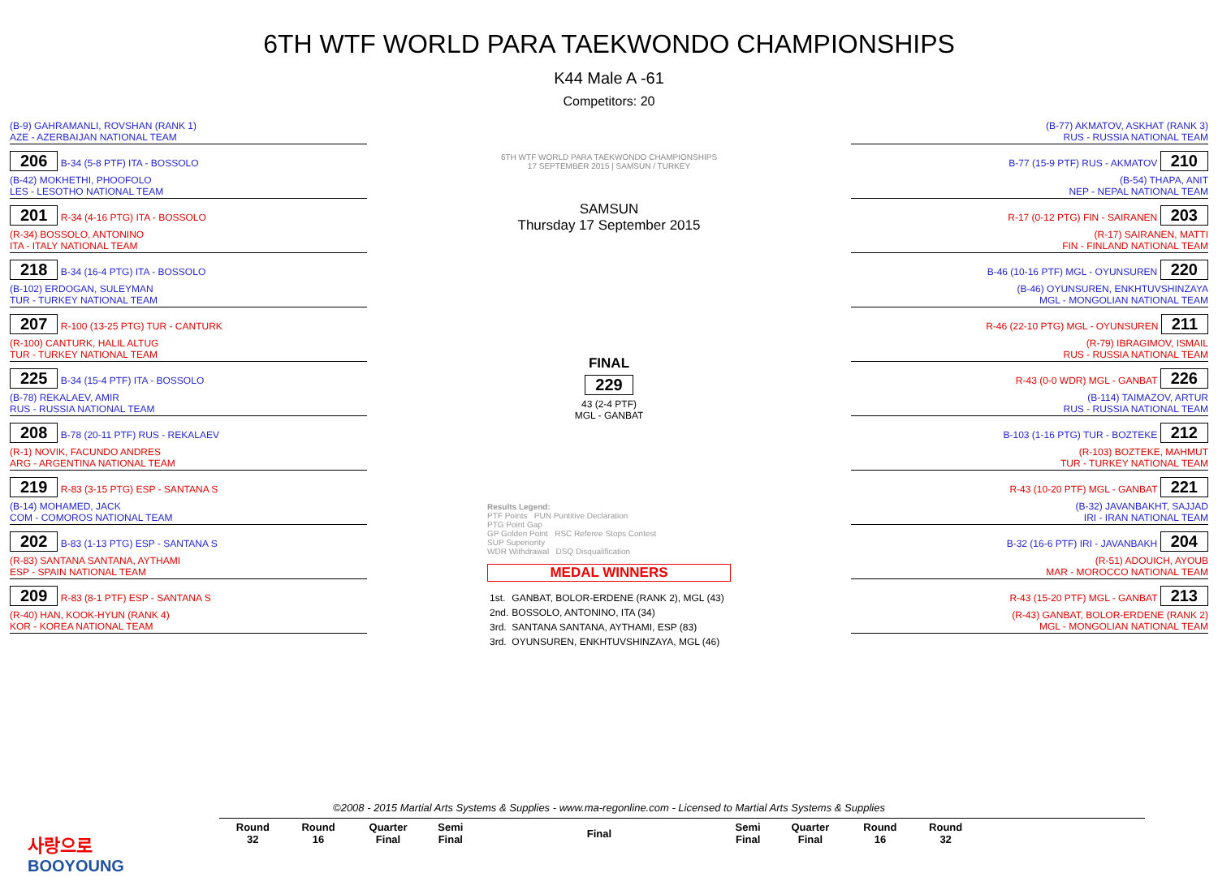6TH WTF WORLD PARA TAEKWONDO CHAMPIONSHIPS
K44 Male A -61
Competitors: 20
(B-9) GAHRAMANLI, ROVSHAN (RANK 1)
AZE - AZERBAIJAN NATIONAL TEAM
206
B-34 (5-8 PTF) ITA - BOSSOLO
(B-42) MOKHETHI, PHOOFOLO
LES - LESOTHO NATIONAL TEAM
201
R-34 (4-16 PTG) ITA - BOSSOLO
(R-34) BOSSOLO, ANTONINO
ITA - ITALY NATIONAL TEAM
218
B-34 (16-4 PTG) ITA - BOSSOLO
(B-102) ERDOGAN, SULEYMAN
TUR - TURKEY NATIONAL TEAM
207
R-100 (13-25 PTG) TUR - CANTURK
(R-100) CANTURK, HALIL ALTUG
TUR - TURKEY NATIONAL TEAM
225
B-34 (15-4 PTF) ITA - BOSSOLO
(B-78) REKALAEV, AMIR
RUS - RUSSIA NATIONAL TEAM
208
B-78 (20-11 PTF) RUS - REKALAEV
(R-1) NOVIK, FACUNDO ANDRES
ARG - ARGENTINA NATIONAL TEAM
219
R-83 (3-15 PTG) ESP - SANTANA S
(B-14) MOHAMED, JACK
COM - COMOROS NATIONAL TEAM
202
B-83 (1-13 PTG) ESP - SANTANA S
(R-83) SANTANA SANTANA, AYTHAMI
ESP - SPAIN NATIONAL TEAM
209
R-83 (8-1 PTF) ESP - SANTANA S
(R-40) HAN, KOOK-HYUN (RANK 4)
KOR - KOREA NATIONAL TEAM
6TH WTF WORLD PARA TAEKWONDO CHAMPIONSHIPS
17 SEPTEMBER 2015 | SAMSUN / TURKEY
SAMSUN
Thursday 17 September 2015
FINAL
229
43 (2-4 PTF)
MGL - GANBAT
Results Legend:
PTF Points PUN Puntitive Declaration
PTG Point Gap
GP Golden Point RSC Referee Stops Contest
SUP Superiority
WDR Withdrawal DSQ Disqualification
MEDAL WINNERS
| 1st. | GANBAT, BOLOR-ERDENE (RANK 2), MGL (43) |
| 2nd. | BOSSOLO, ANTONINO, ITA (34) |
| 3rd. | SANTANA SANTANA, AYTHAMI, ESP (83) |
| 3rd. | OYUNSUREN, ENKHTUVSHINZAYA, MGL (46) |
(B-77) AKMATOV, ASKHAT (RANK 3)
RUS - RUSSIA NATIONAL TEAM
B-77 (15-9 PTF) RUS - AKMATOV
210
(B-54) THAPA, ANIT
NEP - NEPAL NATIONAL TEAM
R-17 (0-12 PTG) FIN - SAIRANEN
203
(R-17) SAIRANEN, MATTI
FIN - FINLAND NATIONAL TEAM
B-46 (10-16 PTF) MGL - OYUNSUREN
220
(B-46) OYUNSUREN, ENKHTUVSHINZAYA
MGL - MONGOLIAN NATIONAL TEAM
R-46 (22-10 PTG) MGL - OYUNSUREN
211
(R-79) IBRAGIMOV, ISMAIL
RUS - RUSSIA NATIONAL TEAM
R-43 (0-0 WDR) MGL - GANBAT
226
(B-114) TAIMAZOV, ARTUR
RUS - RUSSIA NATIONAL TEAM
B-103 (1-16 PTG) TUR - BOZTEKE
212
(R-103) BOZTEKE, MAHMUT
TUR - TURKEY NATIONAL TEAM
R-43 (10-20 PTF) MGL - GANBAT
221
(B-32) JAVANBAKHT, SAJJAD
IRI - IRAN NATIONAL TEAM
B-32 (16-6 PTF) IRI - JAVANBAKH
204
(R-51) ADOUICH, AYOUB
MAR - MOROCCO NATIONAL TEAM
R-43 (15-20 PTF) MGL - GANBAT
213
(R-43) GANBAT, BOLOR-ERDENE (RANK 2)
MGL - MONGOLIAN NATIONAL TEAM
©2008 - 2015 Martial Arts Systems & Supplies - www.ma-regonline.com - Licensed to Martial Arts Systems & Supplies
사랑으로
BOOYOUNG
| Round 32 | Round 16 | Quarter Final | Semi Final | Final | Semi Final | Quarter Final | Round 16 | Round 32 | |